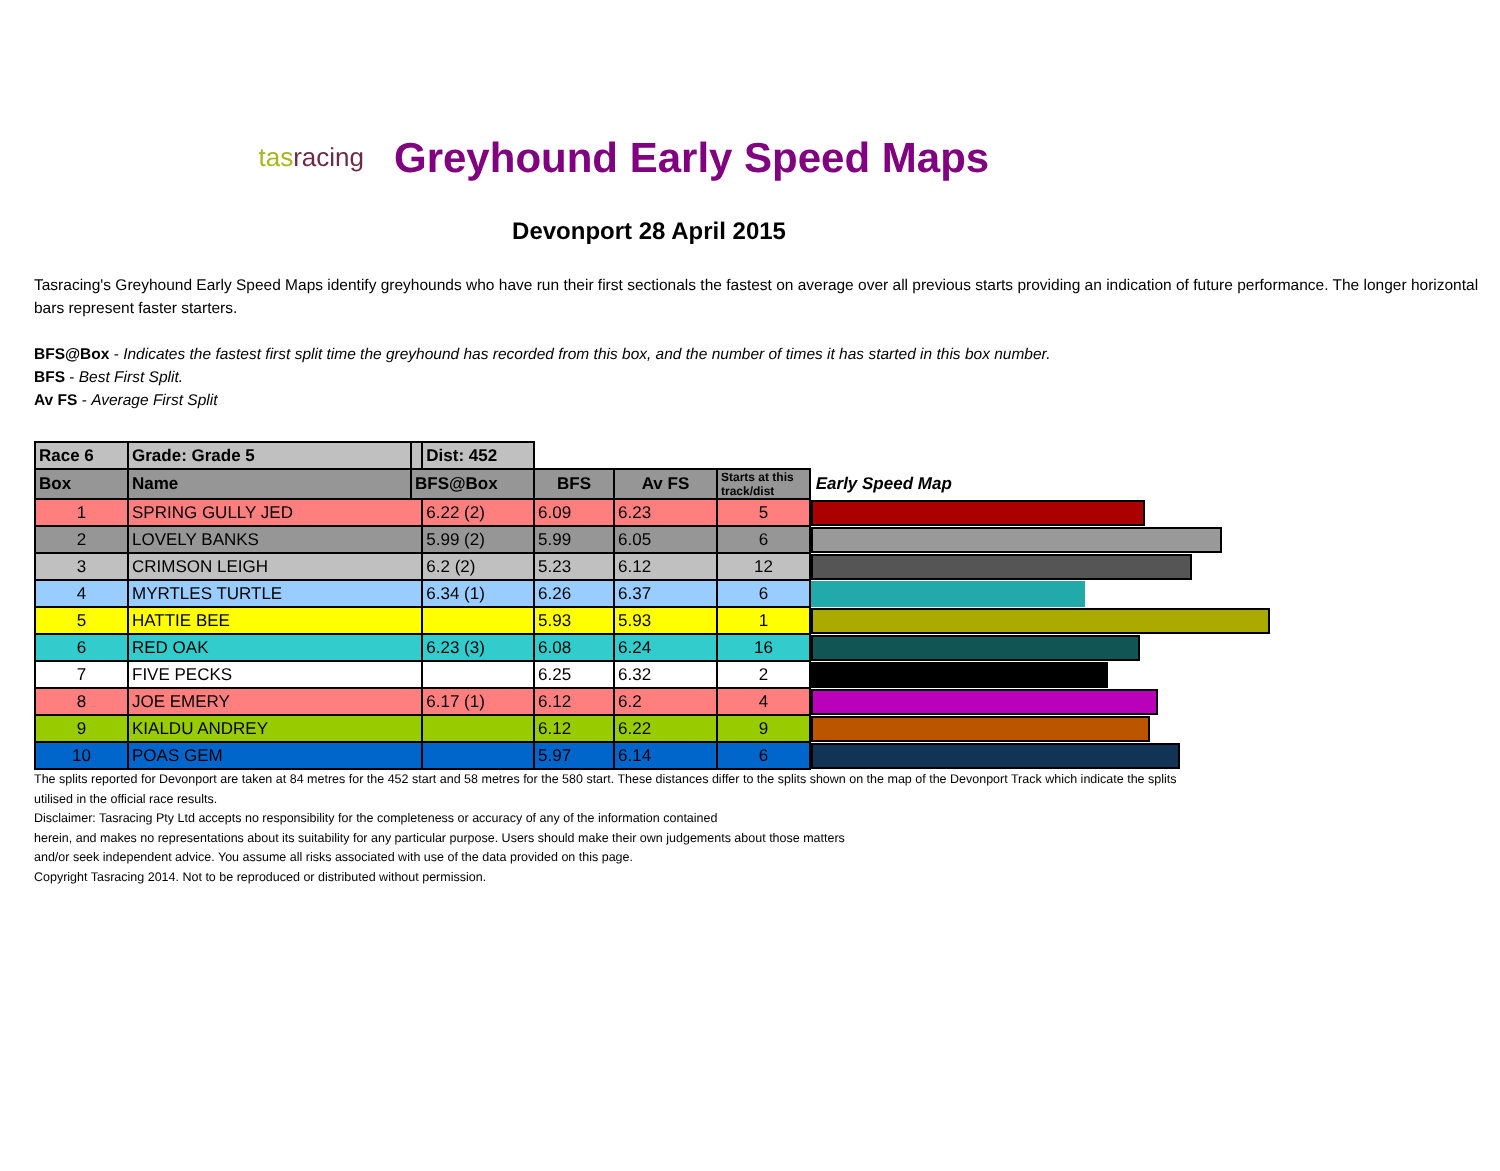tas racing
Greyhound Early Speed Maps
Devonport 28 April 2015
Tasracing's Greyhound Early Speed Maps identify greyhounds who have run their first sectionals the fastest on average over all previous starts providing an indication of future performance. The longer horizontal bars represent faster starters.
BFS@Box - Indicates the fastest first split time the greyhound has recorded from this box, and the number of times it has started in this box number.
BFS - Best First Split.
Av FS - Average First Split
| Race 6 | Grade: Grade 5 | | Dist: 452 | | | | |
| Box | Name | BFS@Box | | BFS | Av FS | Starts at this track/dist | Early Speed Map |
| 1 | SPRING GULLY JED | | 6.22 (2) | 6.09 | 6.23 | 5 | |
| 2 | LOVELY BANKS | | 5.99 (2) | 5.99 | 6.05 | 6 | |
| 3 | CRIMSON LEIGH | | 6.2 (2) | 5.23 | 6.12 | 12 | |
| 4 | MYRTLES TURTLE | | 6.34 (1) | 6.26 | 6.37 | 6 | |
| 5 | HATTIE BEE | | | 5.93 | 5.93 | 1 | |
| 6 | RED OAK | | 6.23 (3) | 6.08 | 6.24 | 16 | |
| 7 | FIVE PECKS | | | 6.25 | 6.32 | 2 | |
| 8 | JOE EMERY | | 6.17 (1) | 6.12 | 6.2 | 4 | |
| 9 | KIALDU ANDREY | | | 6.12 | 6.22 | 9 | |
| 10 | POAS GEM | | | 5.97 | 6.14 | 6 | |
The splits reported for Devonport are taken at 84 metres for the 452 start and 58 metres for the 580 start. These distances differ to the splits shown on the map of the Devonport Track which indicate the splits
utilised in the official race results.
Disclaimer: Tasracing Pty Ltd accepts no responsibility for the completeness or accuracy of any of the information contained
herein, and makes no representations about its suitability for any particular purpose. Users should make their own judgements about those matters
and/or seek independent advice. You assume all risks associated with use of the data provided on this page.
Copyright Tasracing 2014. Not to be reproduced or distributed without permission.